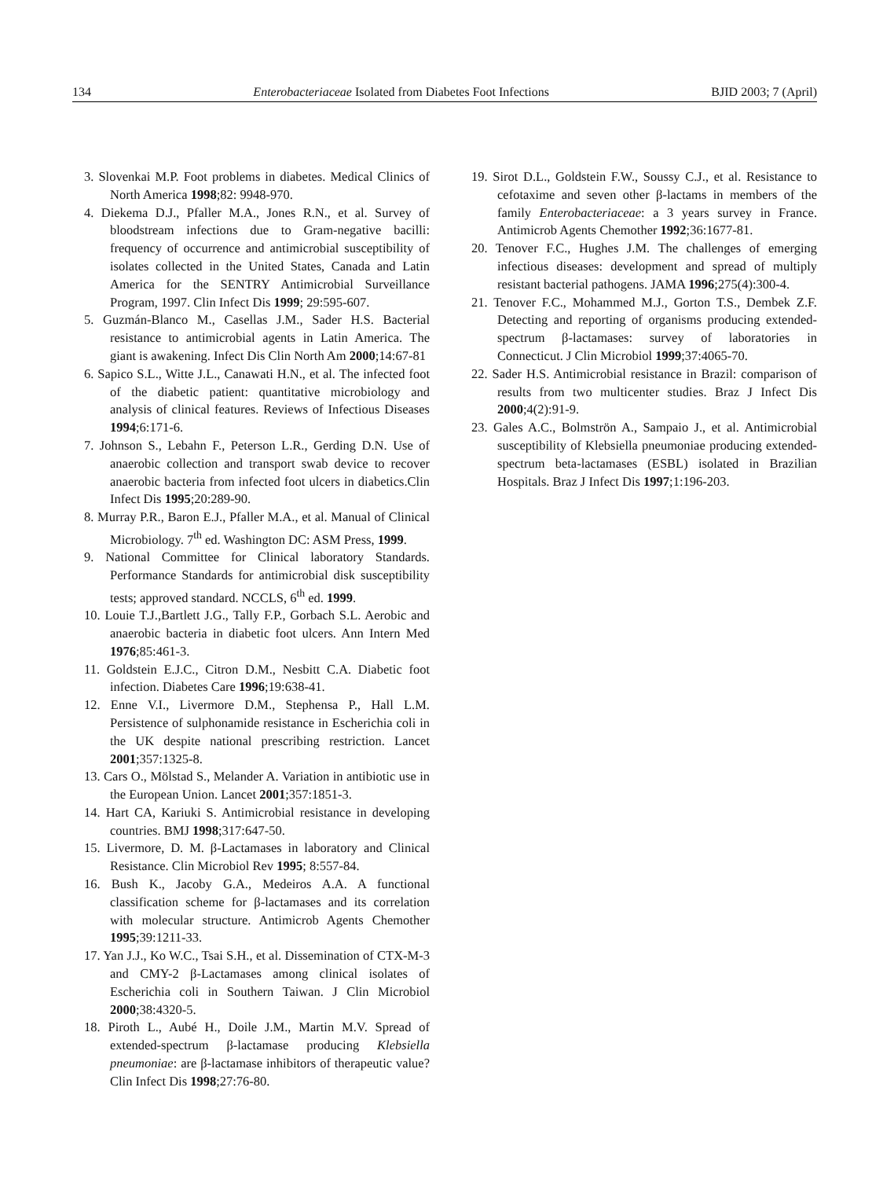134 Enterobacteriaceae Isolated from Diabetes Foot Infections BJID 2003; 7 (April)
3. Slovenkai M.P. Foot problems in diabetes. Medical Clinics of North America 1998;82: 9948-970.
4. Diekema D.J., Pfaller M.A., Jones R.N., et al. Survey of bloodstream infections due to Gram-negative bacilli: frequency of occurrence and antimicrobial susceptibility of isolates collected in the United States, Canada and Latin America for the SENTRY Antimicrobial Surveillance Program, 1997. Clin Infect Dis 1999; 29:595-607.
5. Guzmán-Blanco M., Casellas J.M., Sader H.S. Bacterial resistance to antimicrobial agents in Latin America. The giant is awakening. Infect Dis Clin North Am 2000;14:67-81
6. Sapico S.L., Witte J.L., Canawati H.N., et al. The infected foot of the diabetic patient: quantitative microbiology and analysis of clinical features. Reviews of Infectious Diseases 1994;6:171-6.
7. Johnson S., Lebahn F., Peterson L.R., Gerding D.N. Use of anaerobic collection and transport swab device to recover anaerobic bacteria from infected foot ulcers in diabetics.Clin Infect Dis 1995;20:289-90.
8. Murray P.R., Baron E.J., Pfaller M.A., et al. Manual of Clinical Microbiology. 7<sup>th</sup> ed. Washington DC: ASM Press, 1999.
9. National Committee for Clinical laboratory Standards. Performance Standards for antimicrobial disk susceptibility tests; approved standard. NCCLS, 6<sup>th</sup> ed. 1999.
10. Louie T.J.,Bartlett J.G., Tally F.P., Gorbach S.L. Aerobic and anaerobic bacteria in diabetic foot ulcers. Ann Intern Med 1976;85:461-3.
11. Goldstein E.J.C., Citron D.M., Nesbitt C.A. Diabetic foot infection. Diabetes Care 1996;19:638-41.
12. Enne V.I., Livermore D.M., Stephensa P., Hall L.M. Persistence of sulphonamide resistance in Escherichia coli in the UK despite national prescribing restriction. Lancet 2001;357:1325-8.
13. Cars O., Mölstad S., Melander A. Variation in antibiotic use in the European Union. Lancet 2001;357:1851-3.
14. Hart CA, Kariuki S. Antimicrobial resistance in developing countries. BMJ 1998;317:647-50.
15. Livermore, D. M. β-Lactamases in laboratory and Clinical Resistance. Clin Microbiol Rev 1995; 8:557-84.
16. Bush K., Jacoby G.A., Medeiros A.A. A functional classification scheme for β-lactamases and its correlation with molecular structure. Antimicrob Agents Chemother 1995;39:1211-33.
17. Yan J.J., Ko W.C., Tsai S.H., et al. Dissemination of CTX-M-3 and CMY-2 β-Lactamases among clinical isolates of Escherichia coli in Southern Taiwan. J Clin Microbiol 2000;38:4320-5.
18. Piroth L., Aubé H., Doile J.M., Martin M.V. Spread of extended-spectrum β-lactamase producing Klebsiella pneumoniae: are β-lactamase inhibitors of therapeutic value? Clin Infect Dis 1998;27:76-80.
19. Sirot D.L., Goldstein F.W., Soussy C.J., et al. Resistance to cefotaxime and seven other β-lactams in members of the family Enterobacteriaceae: a 3 years survey in France. Antimicrob Agents Chemother 1992;36:1677-81.
20. Tenover F.C., Hughes J.M. The challenges of emerging infectious diseases: development and spread of multiply resistant bacterial pathogens. JAMA 1996;275(4):300-4.
21. Tenover F.C., Mohammed M.J., Gorton T.S., Dembek Z.F. Detecting and reporting of organisms producing extended-spectrum β-lactamases: survey of laboratories in Connecticut. J Clin Microbiol 1999;37:4065-70.
22. Sader H.S. Antimicrobial resistance in Brazil: comparison of results from two multicenter studies. Braz J Infect Dis 2000;4(2):91-9.
23. Gales A.C., Bolmströn A., Sampaio J., et al. Antimicrobial susceptibility of Klebsiella pneumoniae producing extended-spectrum beta-lactamases (ESBL) isolated in Brazilian Hospitals. Braz J Infect Dis 1997;1:196-203.